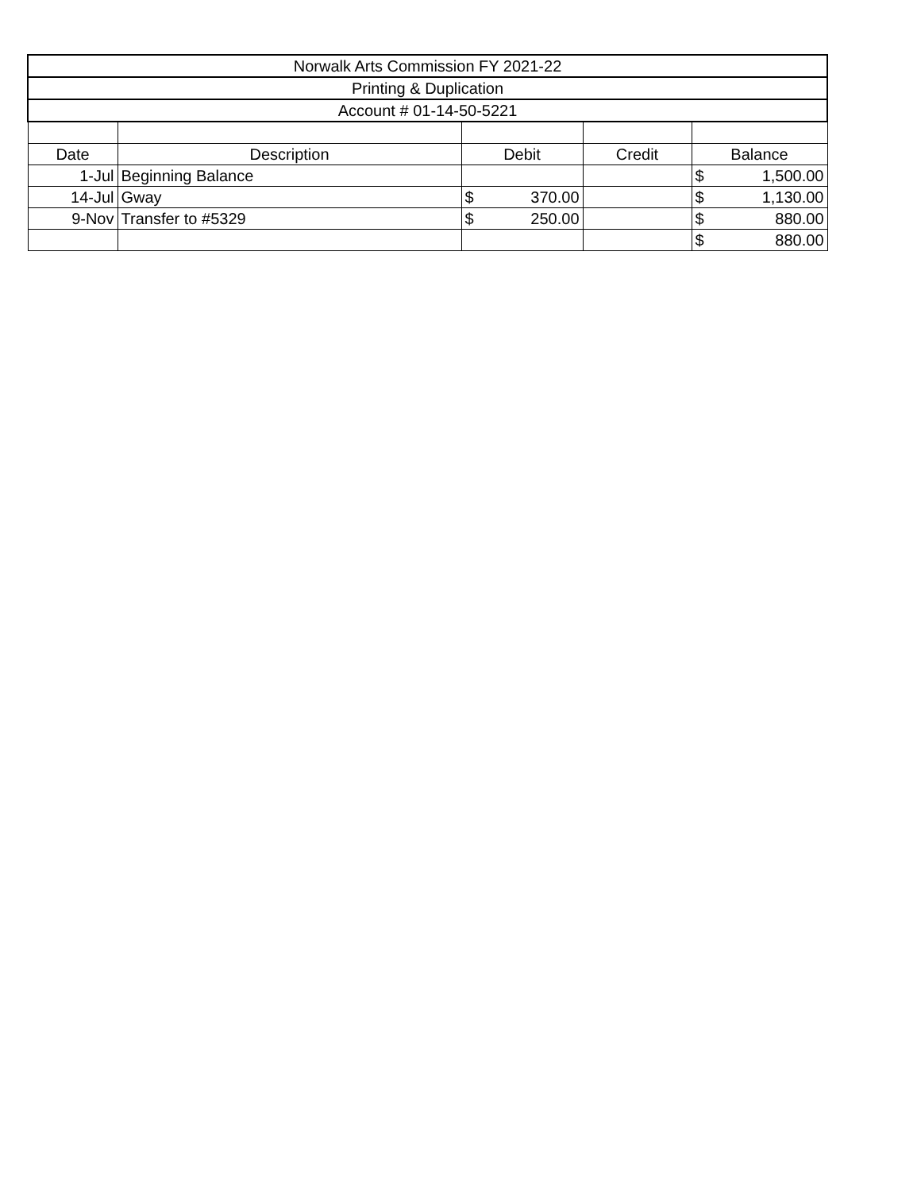| Norwalk Arts Commission FY 2021-22 | | | | |
| Printing & Duplication | | | | |
| Account # 01-14-50-5221 | | | | |
| Date | Description | Debit | Credit | Balance |
| 1-Jul | Beginning Balance | | | $ 1,500.00 |
| 14-Jul | Gway | $ 370.00 | | $ 1,130.00 |
| 9-Nov | Transfer to #5329 | $ 250.00 | | $ 880.00 |
| | | | | $ 880.00 |